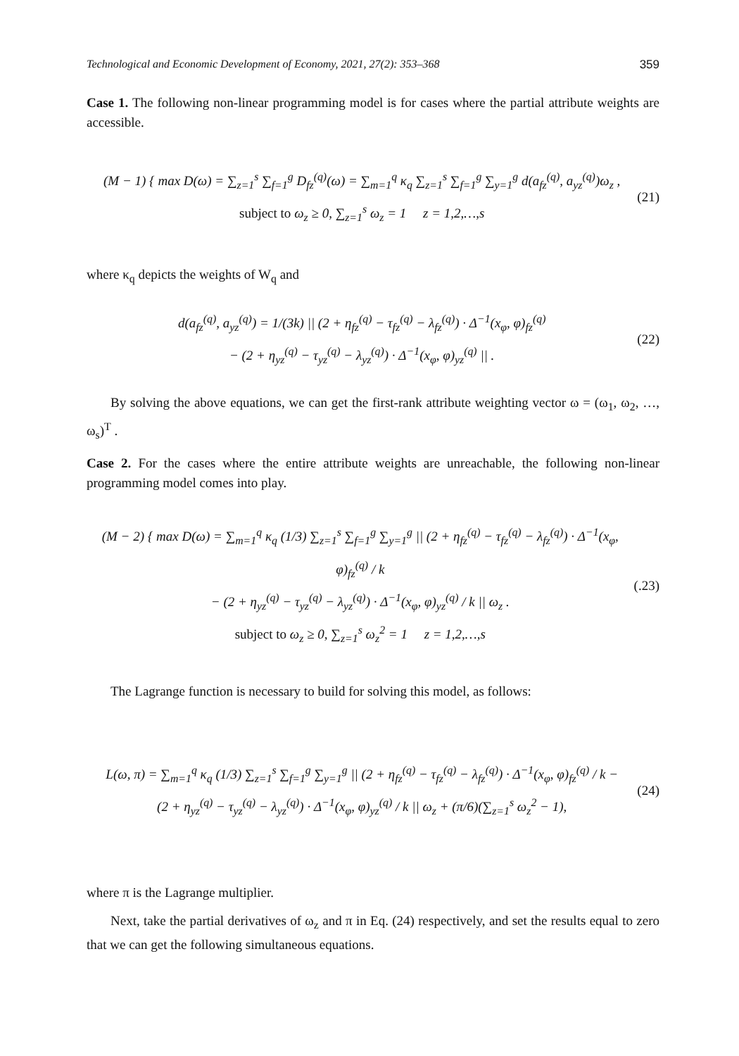Technological and Economic Development of Economy, 2021, 27(2): 353–368 359
Case 1. The following non-linear programming model is for cases where the partial attribute weights are accessible.
(M − 1) { max D(ω) = ∑<sub>z=1</sub><sup>s</sup> ∑<sub>f=1</sub><sup>g</sup> D<sub>fz</sub><sup>(q)</sup>(ω) = ∑<sub>m=1</sub><sup>q</sup> κ<sub>q</sub> ∑<sub>z=1</sub><sup>s</sup> ∑<sub>f=1</sub><sup>g</sup> ∑<sub>y=1</sub><sup>g</sup> d(a<sub>fz</sub><sup>(q)</sup>, a<sub>yz</sub><sup>(q)</sup>)ω<sub>z</sub> ,
subject to ω<sub>z</sub> ≥ 0, ∑<sub>z=1</sub><sup>s</sup> ω<sub>z</sub> = 1 z = 1,2,…,s
(21)
where κ<sub>q</sub> depicts the weights of W<sub>q</sub> and
d(a<sub>fz</sub><sup>(q)</sup>, a<sub>yz</sub><sup>(q)</sup>) = 1/(3k) || (2 + η<sub>fz</sub><sup>(q)</sup> − τ<sub>fz</sub><sup>(q)</sup> − λ<sub>fz</sub><sup>(q)</sup>) · Δ<sup>−1</sup>(x<sub>φ</sub>, φ)<sub>fz</sub><sup>(q)</sup>
− (2 + η<sub>yz</sub><sup>(q)</sup> − τ<sub>yz</sub><sup>(q)</sup> − λ<sub>yz</sub><sup>(q)</sup>) · Δ<sup>−1</sup>(x<sub>φ</sub>, φ)<sub>yz</sub><sup>(q)</sup> || .
(22)
By solving the above equations, we can get the first-rank attribute weighting vector ω = (ω<sub>1</sub>, ω<sub>2</sub>, …, ω<sub>s</sub>)<sup>T</sup> .
Case 2. For the cases where the entire attribute weights are unreachable, the following non-linear programming model comes into play.
(M − 2) { max D(ω) = ∑<sub>m=1</sub><sup>q</sup> κ<sub>q</sub> (1/3) ∑<sub>z=1</sub><sup>s</sup> ∑<sub>f=1</sub><sup>g</sup> ∑<sub>y=1</sub><sup>g</sup> || (2 + η<sub>fz</sub><sup>(q)</sup> − τ<sub>fz</sub><sup>(q)</sup> − λ<sub>fz</sub><sup>(q)</sup>) · Δ<sup>−1</sup>(x<sub>φ</sub>, φ)<sub>fz</sub><sup>(q)</sup> / k
− (2 + η<sub>yz</sub><sup>(q)</sup> − τ<sub>yz</sub><sup>(q)</sup> − λ<sub>yz</sub><sup>(q)</sup>) · Δ<sup>−1</sup>(x<sub>φ</sub>, φ)<sub>yz</sub><sup>(q)</sup> / k || ω<sub>z</sub> .
subject to ω<sub>z</sub> ≥ 0, ∑<sub>z=1</sub><sup>s</sup> ω<sub>z</sub><sup>2</sup> = 1 z = 1,2,…,s
(.23)
The Lagrange function is necessary to build for solving this model, as follows:
L(ω, π) = ∑<sub>m=1</sub><sup>q</sup> κ<sub>q</sub> (1/3) ∑<sub>z=1</sub><sup>s</sup> ∑<sub>f=1</sub><sup>g</sup> ∑<sub>y=1</sub><sup>g</sup> || (2 + η<sub>fz</sub><sup>(q)</sup> − τ<sub>fz</sub><sup>(q)</sup> − λ<sub>fz</sub><sup>(q)</sup>) · Δ<sup>−1</sup>(x<sub>φ</sub>, φ)<sub>fz</sub><sup>(q)</sup> / k −
(2 + η<sub>yz</sub><sup>(q)</sup> − τ<sub>yz</sub><sup>(q)</sup> − λ<sub>yz</sub><sup>(q)</sup>) · Δ<sup>−1</sup>(x<sub>φ</sub>, φ)<sub>yz</sub><sup>(q)</sup> / k || ω<sub>z</sub> + (π/6)(∑<sub>z=1</sub><sup>s</sup> ω<sub>z</sub><sup>2</sup> − 1),
(24)
where π is the Lagrange multiplier.
Next, take the partial derivatives of ω<sub>z</sub> and π in Eq. (24) respectively, and set the results equal to zero that we can get the following simultaneous equations.